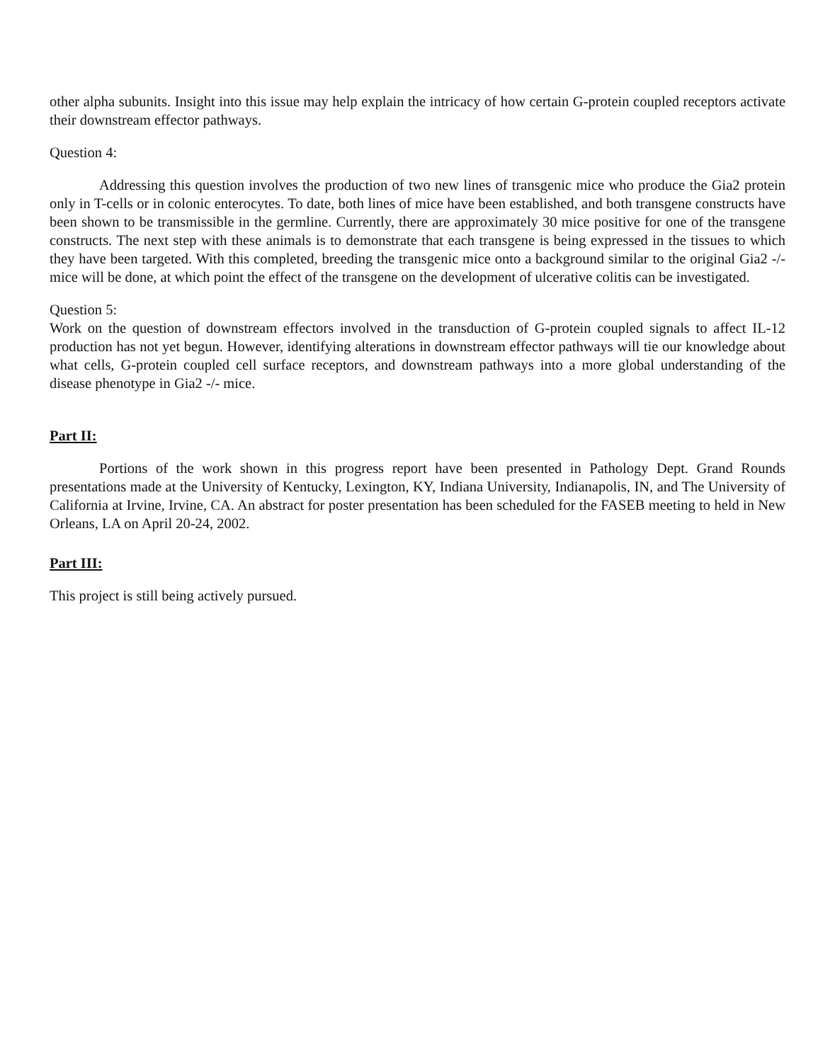other alpha subunits. Insight into this issue may help explain the intricacy of how certain G-protein coupled receptors activate their downstream effector pathways.
Question 4:
Addressing this question involves the production of two new lines of transgenic mice who produce the Gia2 protein only in T-cells or in colonic enterocytes. To date, both lines of mice have been established, and both transgene constructs have been shown to be transmissible in the germline. Currently, there are approximately 30 mice positive for one of the transgene constructs. The next step with these animals is to demonstrate that each transgene is being expressed in the tissues to which they have been targeted. With this completed, breeding the transgenic mice onto a background similar to the original Gia2 -/- mice will be done, at which point the effect of the transgene on the development of ulcerative colitis can be investigated.
Question 5:
Work on the question of downstream effectors involved in the transduction of G-protein coupled signals to affect IL-12 production has not yet begun. However, identifying alterations in downstream effector pathways will tie our knowledge about what cells, G-protein coupled cell surface receptors, and downstream pathways into a more global understanding of the disease phenotype in Gia2 -/- mice.
Part II:
Portions of the work shown in this progress report have been presented in Pathology Dept. Grand Rounds presentations made at the University of Kentucky, Lexington, KY, Indiana University, Indianapolis, IN, and The University of California at Irvine, Irvine, CA. An abstract for poster presentation has been scheduled for the FASEB meeting to held in New Orleans, LA on April 20-24, 2002.
Part III:
This project is still being actively pursued.